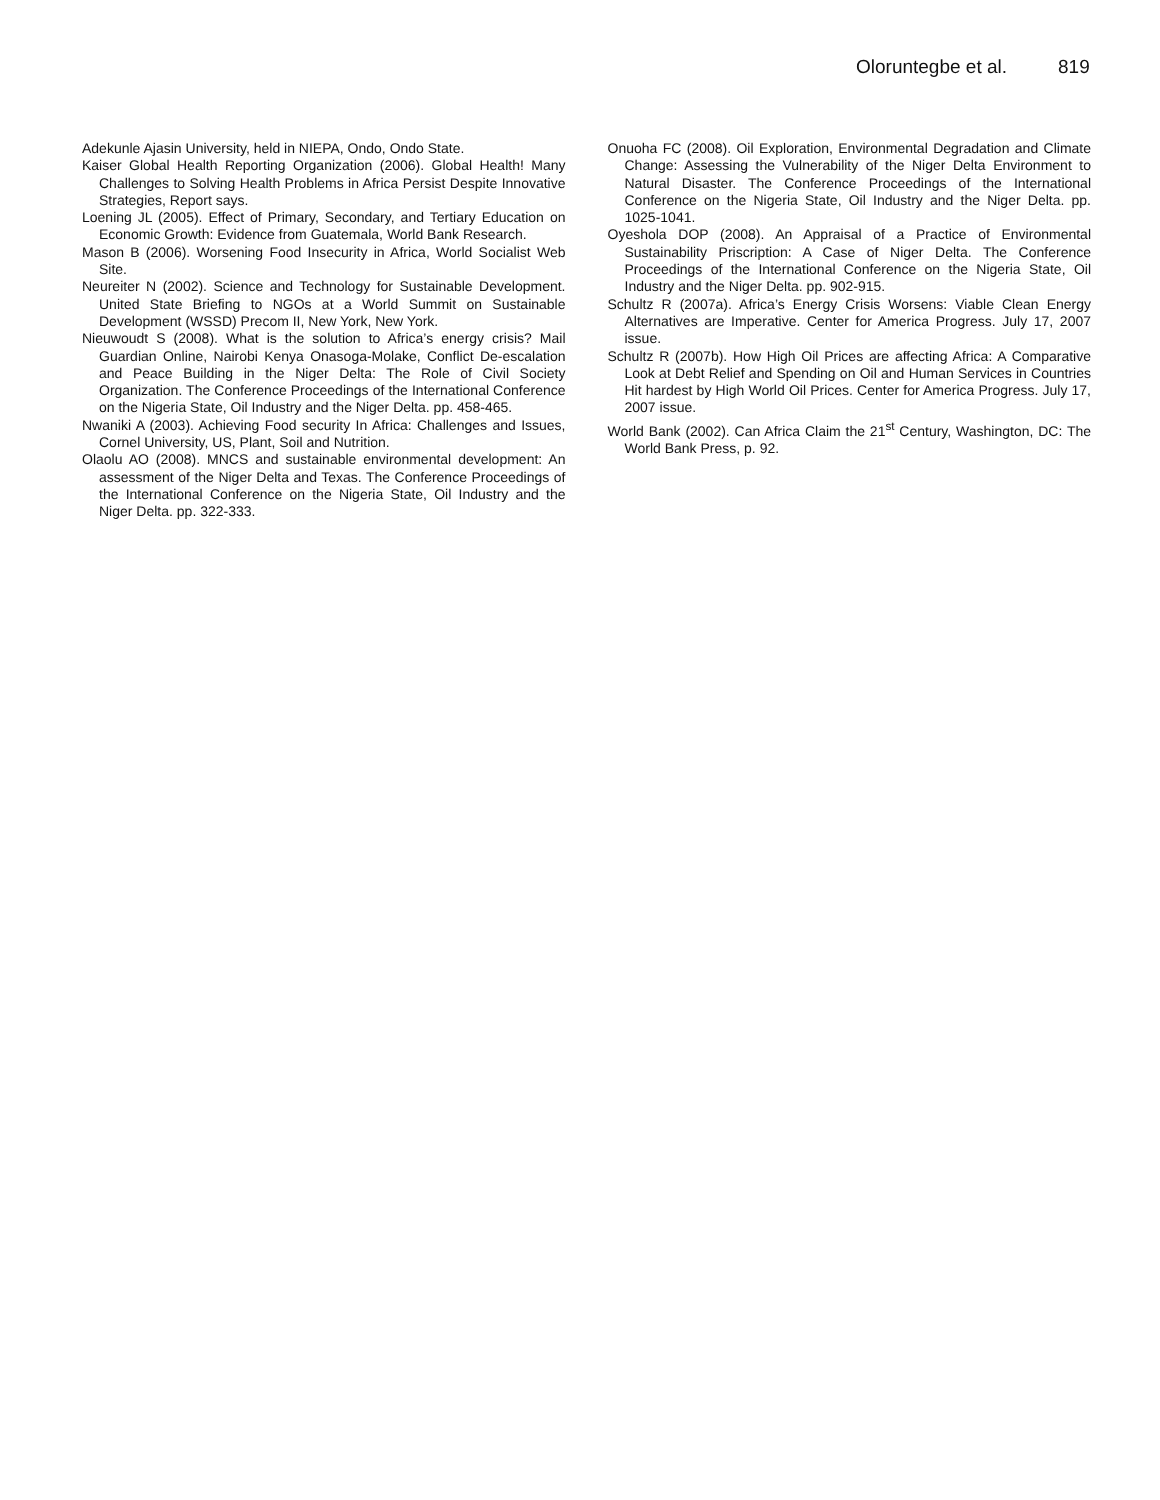Oloruntegbe et al. 819
Adekunle Ajasin University, held in NIEPA, Ondo, Ondo State.
Kaiser Global Health Reporting Organization (2006). Global Health! Many Challenges to Solving Health Problems in Africa Persist Despite Innovative Strategies, Report says.
Loening JL (2005). Effect of Primary, Secondary, and Tertiary Education on Economic Growth: Evidence from Guatemala, World Bank Research.
Mason B (2006). Worsening Food Insecurity in Africa, World Socialist Web Site.
Neureiter N (2002). Science and Technology for Sustainable Development. United State Briefing to NGOs at a World Summit on Sustainable Development (WSSD) Precom II, New York, New York.
Nieuwoudt S (2008). What is the solution to Africa’s energy crisis? Mail Guardian Online, Nairobi Kenya Onasoga-Molake, Conflict De-escalation and Peace Building in the Niger Delta: The Role of Civil Society Organization. The Conference Proceedings of the International Conference on the Nigeria State, Oil Industry and the Niger Delta. pp. 458-465.
Nwaniki A (2003). Achieving Food security In Africa: Challenges and Issues, Cornel University, US, Plant, Soil and Nutrition.
Olaolu AO (2008). MNCS and sustainable environmental development: An assessment of the Niger Delta and Texas. The Conference Proceedings of the International Conference on the Nigeria State, Oil Industry and the Niger Delta. pp. 322-333.
Onuoha FC (2008). Oil Exploration, Environmental Degradation and Climate Change: Assessing the Vulnerability of the Niger Delta Environment to Natural Disaster. The Conference Proceedings of the International Conference on the Nigeria State, Oil Industry and the Niger Delta. pp. 1025-1041.
Oyeshola DOP (2008). An Appraisal of a Practice of Environmental Sustainability Priscription: A Case of Niger Delta. The Conference Proceedings of the International Conference on the Nigeria State, Oil Industry and the Niger Delta. pp. 902-915.
Schultz R (2007a). Africa’s Energy Crisis Worsens: Viable Clean Energy Alternatives are Imperative. Center for America Progress. July 17, 2007 issue.
Schultz R (2007b). How High Oil Prices are affecting Africa: A Comparative Look at Debt Relief and Spending on Oil and Human Services in Countries Hit hardest by High World Oil Prices. Center for America Progress. July 17, 2007 issue.
World Bank (2002). Can Africa Claim the 21<sup>st</sup> Century, Washington, DC: The World Bank Press, p. 92.